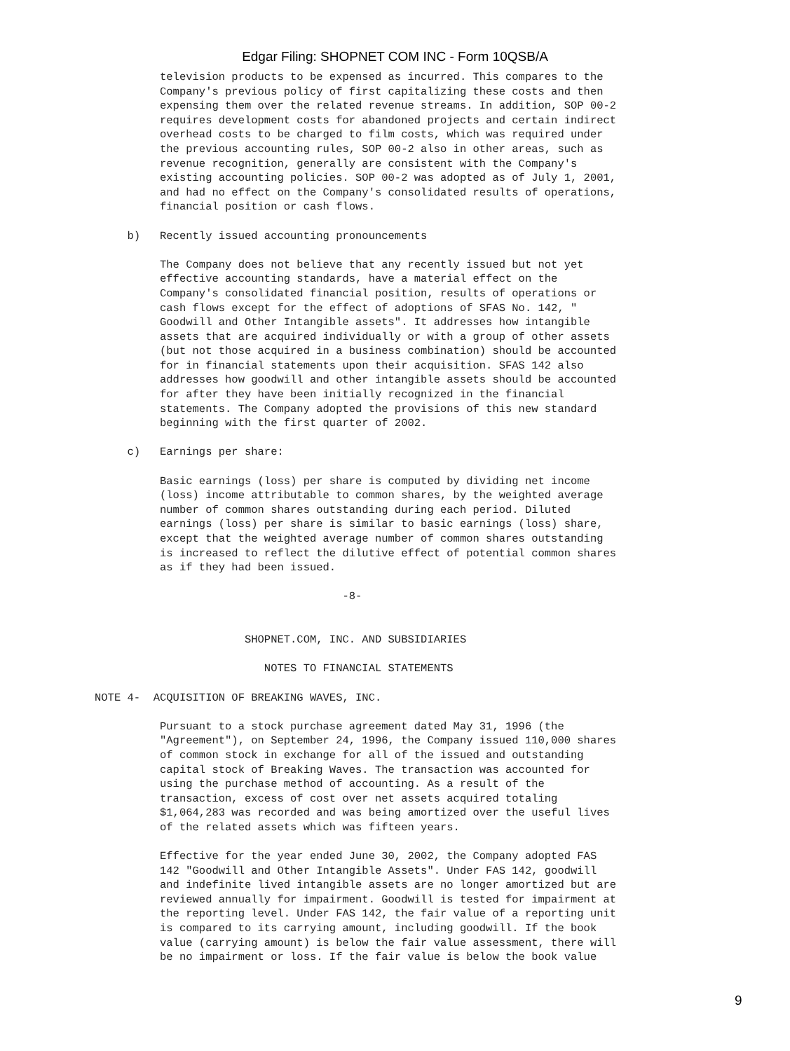Edgar Filing: SHOPNET COM INC - Form 10QSB/A
          television products to be expensed as incurred. This compares to the
          Company's previous policy of first capitalizing these costs and then
          expensing them over the related revenue streams. In addition, SOP 00-2
          requires development costs for abandoned projects and certain indirect
          overhead costs to be charged to film costs, which was required under
          the previous accounting rules, SOP 00-2 also in other areas, such as
          revenue recognition, generally are consistent with the Company's
          existing accounting policies. SOP 00-2 was adopted as of July 1, 2001,
          and had no effect on the Company's consolidated results of operations,
          financial position or cash flows.

     b)   Recently issued accounting pronouncements

          The Company does not believe that any recently issued but not yet
          effective accounting standards, have a material effect on the
          Company's consolidated financial position, results of operations or
          cash flows except for the effect of adoptions of SFAS No. 142, "
          Goodwill and Other Intangible assets". It addresses how intangible
          assets that are acquired individually or with a group of other assets
          (but not those acquired in a business combination) should be accounted
          for in financial statements upon their acquisition. SFAS 142 also
          addresses how goodwill and other intangible assets should be accounted
          for after they have been initially recognized in the financial
          statements. The Company adopted the provisions of this new standard
          beginning with the first quarter of 2002.

     c)   Earnings per share:

          Basic earnings (loss) per share is computed by dividing net income
          (loss) income attributable to common shares, by the weighted average
          number of common shares outstanding during each period. Diluted
          earnings (loss) per share is similar to basic earnings (loss) share,
          except that the weighted average number of common shares outstanding
          is increased to reflect the dilutive effect of potential common shares
          as if they had been issued.

                                      -8-


                       SHOPNET.COM, INC. AND SUBSIDIARIES

                          NOTES TO FINANCIAL STATEMENTS

NOTE 4-  ACQUISITION OF BREAKING WAVES, INC.

          Pursuant to a stock purchase agreement dated May 31, 1996 (the
          "Agreement"), on September 24, 1996, the Company issued 110,000 shares
          of common stock in exchange for all of the issued and outstanding
          capital stock of Breaking Waves. The transaction was accounted for
          using the purchase method of accounting. As a result of the
          transaction, excess of cost over net assets acquired totaling
          $1,064,283 was recorded and was being amortized over the useful lives
          of the related assets which was fifteen years.

          Effective for the year ended June 30, 2002, the Company adopted FAS
          142 "Goodwill and Other Intangible Assets". Under FAS 142, goodwill
          and indefinite lived intangible assets are no longer amortized but are
          reviewed annually for impairment. Goodwill is tested for impairment at
          the reporting level. Under FAS 142, the fair value of a reporting unit
          is compared to its carrying amount, including goodwill. If the book
          value (carrying amount) is below the fair value assessment, there will
          be no impairment or loss. If the fair value is below the book value
9